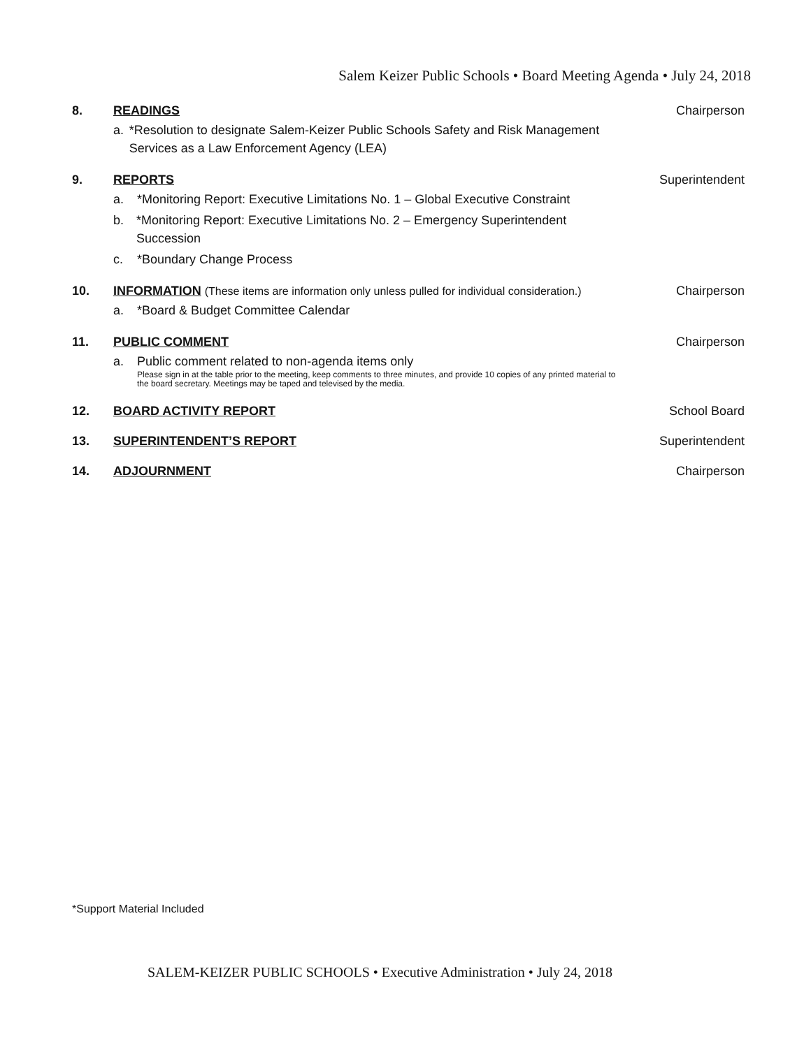Salem Keizer Public Schools • Board Meeting Agenda • July 24, 2018
8. READINGS
a. *Resolution to designate Salem-Keizer Public Schools Safety and Risk Management Services as a Law Enforcement Agency (LEA)
Chairperson
9. REPORTS
a. *Monitoring Report: Executive Limitations No. 1 – Global Executive Constraint
b. *Monitoring Report: Executive Limitations No. 2 – Emergency Superintendent Succession
c. *Boundary Change Process
Superintendent
10. INFORMATION (These items are information only unless pulled for individual consideration.)
a. *Board & Budget Committee Calendar
Chairperson
11. PUBLIC COMMENT
a. Public comment related to non-agenda items only
Please sign in at the table prior to the meeting, keep comments to three minutes, and provide 10 copies of any printed material to the board secretary. Meetings may be taped and televised by the media.
Chairperson
12. BOARD ACTIVITY REPORT School Board
13. SUPERINTENDENT’S REPORT Superintendent
14. ADJOURNMENT Chairperson
*Support Material Included
SALEM-KEIZER PUBLIC SCHOOLS • Executive Administration • July 24, 2018